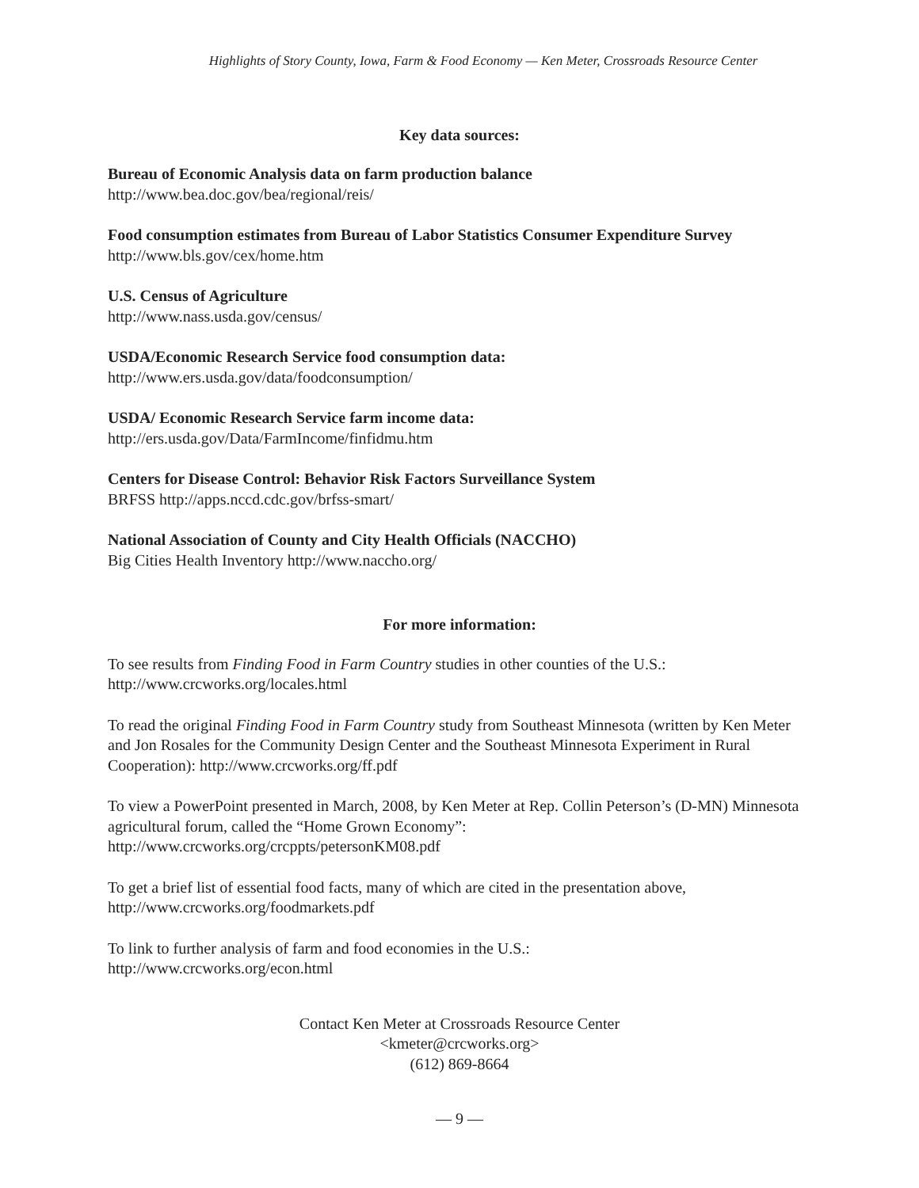Highlights of Story County, Iowa, Farm & Food Economy — Ken Meter, Crossroads Resource Center
Key data sources:
Bureau of Economic Analysis data on farm production balance
http://www.bea.doc.gov/bea/regional/reis/
Food consumption estimates from Bureau of Labor Statistics Consumer Expenditure Survey
http://www.bls.gov/cex/home.htm
U.S. Census of Agriculture
http://www.nass.usda.gov/census/
USDA/Economic Research Service food consumption data:
http://www.ers.usda.gov/data/foodconsumption/
USDA/ Economic Research Service farm income data:
http://ers.usda.gov/Data/FarmIncome/finfidmu.htm
Centers for Disease Control: Behavior Risk Factors Surveillance System
BRFSS http://apps.nccd.cdc.gov/brfss-smart/
National Association of County and City Health Officials (NACCHO)
Big Cities Health Inventory http://www.naccho.org/
For more information:
To see results from Finding Food in Farm Country studies in other counties of the U.S.:
http://www.crcworks.org/locales.html
To read the original Finding Food in Farm Country study from Southeast Minnesota (written by Ken Meter and Jon Rosales for the Community Design Center and the Southeast Minnesota Experiment in Rural Cooperation): http://www.crcworks.org/ff.pdf
To view a PowerPoint presented in March, 2008, by Ken Meter at Rep. Collin Peterson’s (D-MN) Minnesota agricultural forum, called the “Home Grown Economy”:
http://www.crcworks.org/crcppts/petersonKM08.pdf
To get a brief list of essential food facts, many of which are cited in the presentation above,
http://www.crcworks.org/foodmarkets.pdf
To link to further analysis of farm and food economies in the U.S.:
http://www.crcworks.org/econ.html
Contact Ken Meter at Crossroads Resource Center
<kmeter@crcworks.org>
(612) 869-8664
— 9 —